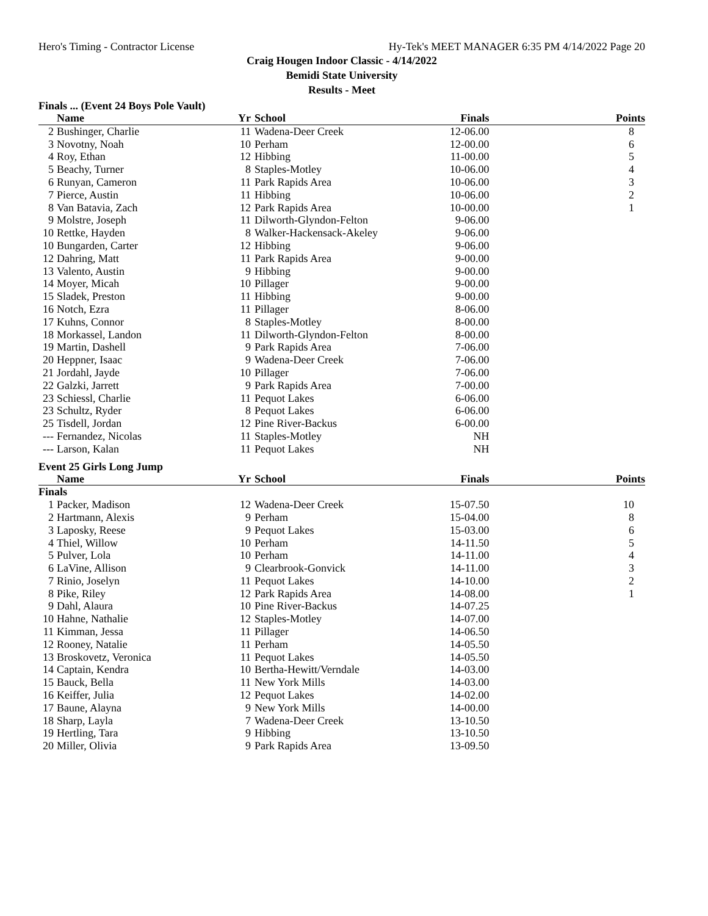Hero's Timing - Contractor License Hy-Tek's MEET MANAGER 6:35 PM 4/14/2022 Page 20
Craig Hougen Indoor Classic - 4/14/2022
Bemidi State University
Results - Meet
Finals ... (Event 24 Boys Pole Vault)
| | Name | Yr | School | Finals | Points |
| --- | --- | --- | --- | --- | --- |
| 2 | Bushinger, Charlie | 11 | Wadena-Deer Creek | 12-06.00 | 8 |
| 3 | Novotny, Noah | 10 | Perham | 12-00.00 | 6 |
| 4 | Roy, Ethan | 12 | Hibbing | 11-00.00 | 5 |
| 5 | Beachy, Turner | 8 | Staples-Motley | 10-06.00 | 4 |
| 6 | Runyan, Cameron | 11 | Park Rapids Area | 10-06.00 | 3 |
| 7 | Pierce, Austin | 11 | Hibbing | 10-06.00 | 2 |
| 8 | Van Batavia, Zach | 12 | Park Rapids Area | 10-00.00 | 1 |
| 9 | Molstre, Joseph | 11 | Dilworth-Glyndon-Felton | 9-06.00 | |
| 10 | Rettke, Hayden | 8 | Walker-Hackensack-Akeley | 9-06.00 | |
| 10 | Bungarden, Carter | 12 | Hibbing | 9-06.00 | |
| 12 | Dahring, Matt | 11 | Park Rapids Area | 9-00.00 | |
| 13 | Valento, Austin | 9 | Hibbing | 9-00.00 | |
| 14 | Moyer, Micah | 10 | Pillager | 9-00.00 | |
| 15 | Sladek, Preston | 11 | Hibbing | 9-00.00 | |
| 16 | Notch, Ezra | 11 | Pillager | 8-06.00 | |
| 17 | Kuhns, Connor | 8 | Staples-Motley | 8-00.00 | |
| 18 | Morkassel, Landon | 11 | Dilworth-Glyndon-Felton | 8-00.00 | |
| 19 | Martin, Dashell | 9 | Park Rapids Area | 7-06.00 | |
| 20 | Heppner, Isaac | 9 | Wadena-Deer Creek | 7-06.00 | |
| 21 | Jordahl, Jayde | 10 | Pillager | 7-06.00 | |
| 22 | Galzki, Jarrett | 9 | Park Rapids Area | 7-00.00 | |
| 23 | Schiessl, Charlie | 11 | Pequot Lakes | 6-06.00 | |
| 23 | Schultz, Ryder | 8 | Pequot Lakes | 6-06.00 | |
| 25 | Tisdell, Jordan | 12 | Pine River-Backus | 6-00.00 | |
| --- | Fernandez, Nicolas | 11 | Staples-Motley | NH | |
| --- | Larson, Kalan | 11 | Pequot Lakes | NH | |
Event 25 Girls Long Jump
| | Name | Yr | School | Finals | Points |
| --- | --- | --- | --- | --- | --- |
| Finals | | | | | |
| 1 | Packer, Madison | 12 | Wadena-Deer Creek | 15-07.50 | 10 |
| 2 | Hartmann, Alexis | 9 | Perham | 15-04.00 | 8 |
| 3 | Laposky, Reese | 9 | Pequot Lakes | 15-03.00 | 6 |
| 4 | Thiel, Willow | 10 | Perham | 14-11.50 | 5 |
| 5 | Pulver, Lola | 10 | Perham | 14-11.00 | 4 |
| 6 | LaVine, Allison | 9 | Clearbrook-Gonvick | 14-11.00 | 3 |
| 7 | Rinio, Joselyn | 11 | Pequot Lakes | 14-10.00 | 2 |
| 8 | Pike, Riley | 12 | Park Rapids Area | 14-08.00 | 1 |
| 9 | Dahl, Alaura | 10 | Pine River-Backus | 14-07.25 | |
| 10 | Hahne, Nathalie | 12 | Staples-Motley | 14-07.00 | |
| 11 | Kimman, Jessa | 11 | Pillager | 14-06.50 | |
| 12 | Rooney, Natalie | 11 | Perham | 14-05.50 | |
| 13 | Broskovetz, Veronica | 11 | Pequot Lakes | 14-05.50 | |
| 14 | Captain, Kendra | 10 | Bertha-Hewitt/Verndale | 14-03.00 | |
| 15 | Bauck, Bella | 11 | New York Mills | 14-03.00 | |
| 16 | Keiffer, Julia | 12 | Pequot Lakes | 14-02.00 | |
| 17 | Baune, Alayna | 9 | New York Mills | 14-00.00 | |
| 18 | Sharp, Layla | 7 | Wadena-Deer Creek | 13-10.50 | |
| 19 | Hertling, Tara | 9 | Hibbing | 13-10.50 | |
| 20 | Miller, Olivia | 9 | Park Rapids Area | 13-09.50 | |